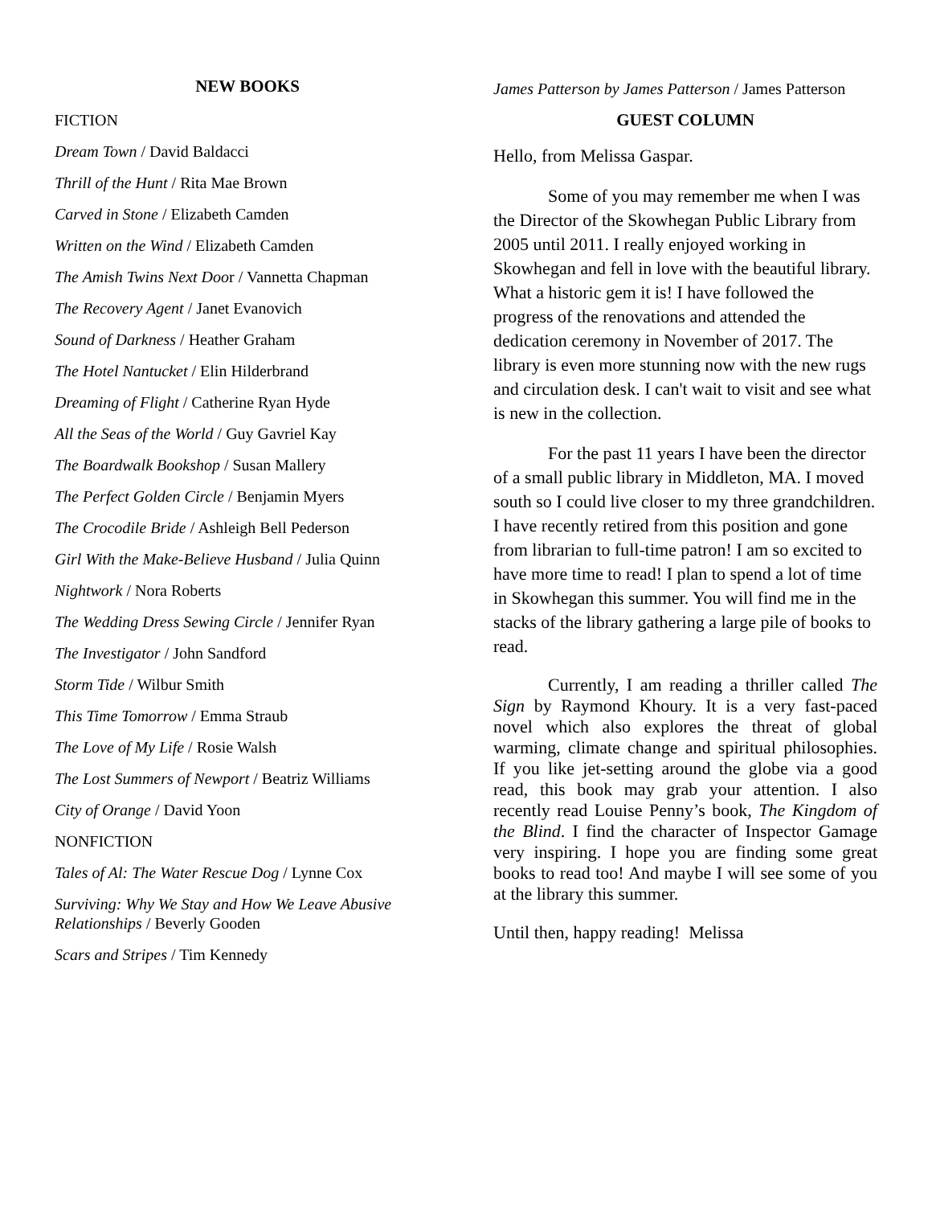NEW BOOKS
FICTION
Dream Town / David Baldacci
Thrill of the Hunt / Rita Mae Brown
Carved in Stone / Elizabeth Camden
Written on the Wind / Elizabeth Camden
The Amish Twins Next Door / Vannetta Chapman
The Recovery Agent / Janet Evanovich
Sound of Darkness / Heather Graham
The Hotel Nantucket / Elin Hilderbrand
Dreaming of Flight / Catherine Ryan Hyde
All the Seas of the World / Guy Gavriel Kay
The Boardwalk Bookshop / Susan Mallery
The Perfect Golden Circle / Benjamin Myers
The Crocodile Bride / Ashleigh Bell Pederson
Girl With the Make-Believe Husband / Julia Quinn
Nightwork / Nora Roberts
The Wedding Dress Sewing Circle / Jennifer Ryan
The Investigator / John Sandford
Storm Tide / Wilbur Smith
This Time Tomorrow / Emma Straub
The Love of My Life / Rosie Walsh
The Lost Summers of Newport / Beatriz Williams
City of Orange / David Yoon
NONFICTION
Tales of Al: The Water Rescue Dog / Lynne Cox
Surviving: Why We Stay and How We Leave Abusive Relationships / Beverly Gooden
Scars and Stripes / Tim Kennedy
James Patterson by James Patterson / James Patterson
GUEST COLUMN
Hello, from Melissa Gaspar.
Some of you may remember me when I was the Director of the Skowhegan Public Library from 2005 until 2011. I really enjoyed working in Skowhegan and fell in love with the beautiful library. What a historic gem it is! I have followed the progress of the renovations and attended the dedication ceremony in November of 2017. The library is even more stunning now with the new rugs and circulation desk. I can't wait to visit and see what is new in the collection.
For the past 11 years I have been the director of a small public library in Middleton, MA. I moved south so I could live closer to my three grandchildren. I have recently retired from this position and gone from librarian to full-time patron! I am so excited to have more time to read! I plan to spend a lot of time in Skowhegan this summer. You will find me in the stacks of the library gathering a large pile of books to read.
Currently, I am reading a thriller called The Sign by Raymond Khoury. It is a very fast-paced novel which also explores the threat of global warming, climate change and spiritual philosophies. If you like jet-setting around the globe via a good read, this book may grab your attention. I also recently read Louise Penny’s book, The Kingdom of the Blind. I find the character of Inspector Gamage very inspiring. I hope you are finding some great books to read too! And maybe I will see some of you at the library this summer.
Until then, happy reading! Melissa